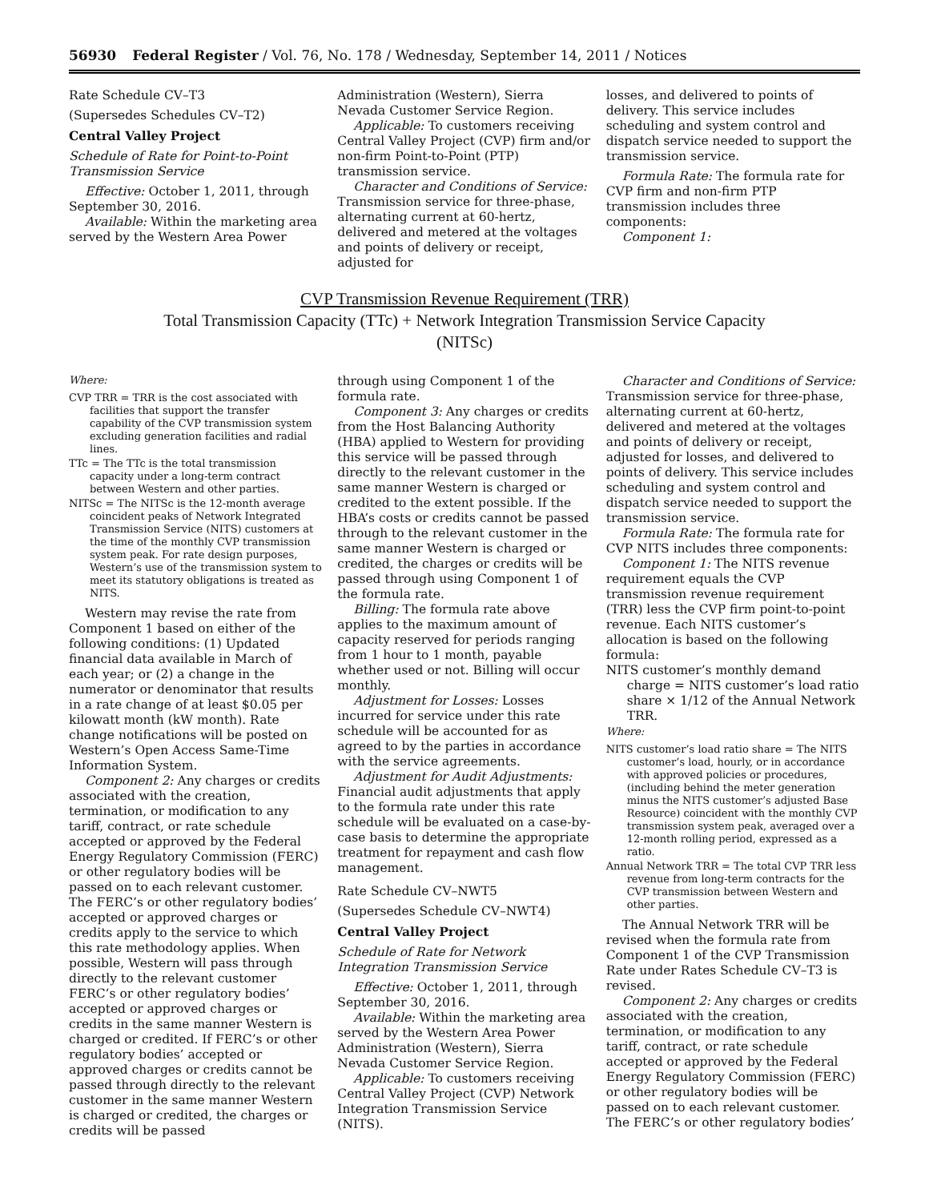56930 Federal Register / Vol. 76, No. 178 / Wednesday, September 14, 2011 / Notices
Rate Schedule CV–T3
(Supersedes Schedules CV–T2)
Central Valley Project
Schedule of Rate for Point-to-Point Transmission Service
Effective: October 1, 2011, through September 30, 2016.
Available: Within the marketing area served by the Western Area Power
Administration (Western), Sierra Nevada Customer Service Region.
Applicable: To customers receiving Central Valley Project (CVP) firm and/or non-firm Point-to-Point (PTP) transmission service.
Character and Conditions of Service: Transmission service for three-phase, alternating current at 60-hertz, delivered and metered at the voltages and points of delivery or receipt, adjusted for
losses, and delivered to points of delivery. This service includes scheduling and system control and dispatch service needed to support the transmission service.
Formula Rate: The formula rate for CVP firm and non-firm PTP transmission includes three components:
Component 1:
CVP Transmission Revenue Requirement (TRR)
Total Transmission Capacity (TTc) + Network Integration Transmission Service Capacity
(NITSc)
Where:
CVP TRR = TRR is the cost associated with facilities that support the transfer capability of the CVP transmission system excluding generation facilities and radial lines.
TTc = The TTc is the total transmission capacity under a long-term contract between Western and other parties.
NITSc = The NITSc is the 12-month average coincident peaks of Network Integrated Transmission Service (NITS) customers at the time of the monthly CVP transmission system peak. For rate design purposes, Western’s use of the transmission system to meet its statutory obligations is treated as NITS.
Western may revise the rate from Component 1 based on either of the following conditions: (1) Updated financial data available in March of each year; or (2) a change in the numerator or denominator that results in a rate change of at least $0.05 per kilowatt month (kW month). Rate change notifications will be posted on Western’s Open Access Same-Time Information System.
Component 2: Any charges or credits associated with the creation, termination, or modification to any tariff, contract, or rate schedule accepted or approved by the Federal Energy Regulatory Commission (FERC) or other regulatory bodies will be passed on to each relevant customer. The FERC’s or other regulatory bodies’ accepted or approved charges or credits apply to the service to which this rate methodology applies. When possible, Western will pass through directly to the relevant customer FERC’s or other regulatory bodies’ accepted or approved charges or credits in the same manner Western is charged or credited. If FERC’s or other regulatory bodies’ accepted or approved charges or credits cannot be passed through directly to the relevant customer in the same manner Western is charged or credited, the charges or credits will be passed
through using Component 1 of the formula rate.
Component 3: Any charges or credits from the Host Balancing Authority (HBA) applied to Western for providing this service will be passed through directly to the relevant customer in the same manner Western is charged or credited to the extent possible. If the HBA’s costs or credits cannot be passed through to the relevant customer in the same manner Western is charged or credited, the charges or credits will be passed through using Component 1 of the formula rate.
Billing: The formula rate above applies to the maximum amount of capacity reserved for periods ranging from 1 hour to 1 month, payable whether used or not. Billing will occur monthly.
Adjustment for Losses: Losses incurred for service under this rate schedule will be accounted for as agreed to by the parties in accordance with the service agreements.
Adjustment for Audit Adjustments: Financial audit adjustments that apply to the formula rate under this rate schedule will be evaluated on a case-by-case basis to determine the appropriate treatment for repayment and cash flow management.
Rate Schedule CV–NWT5
(Supersedes Schedule CV–NWT4)
Central Valley Project
Schedule of Rate for Network Integration Transmission Service
Effective: October 1, 2011, through September 30, 2016.
Available: Within the marketing area served by the Western Area Power Administration (Western), Sierra Nevada Customer Service Region.
Applicable: To customers receiving Central Valley Project (CVP) Network Integration Transmission Service (NITS).
Character and Conditions of Service: Transmission service for three-phase, alternating current at 60-hertz, delivered and metered at the voltages and points of delivery or receipt, adjusted for losses, and delivered to points of delivery. This service includes scheduling and system control and dispatch service needed to support the transmission service.
Formula Rate: The formula rate for CVP NITS includes three components:
Component 1: The NITS revenue requirement equals the CVP transmission revenue requirement (TRR) less the CVP firm point-to-point revenue. Each NITS customer’s allocation is based on the following formula:
NITS customer’s monthly demand charge = NITS customer’s load ratio share × 1/12 of the Annual Network TRR.
Where:
NITS customer’s load ratio share = The NITS customer’s load, hourly, or in accordance with approved policies or procedures, (including behind the meter generation minus the NITS customer’s adjusted Base Resource) coincident with the monthly CVP transmission system peak, averaged over a 12-month rolling period, expressed as a ratio.
Annual Network TRR = The total CVP TRR less revenue from long-term contracts for the CVP transmission between Western and other parties.
The Annual Network TRR will be revised when the formula rate from Component 1 of the CVP Transmission Rate under Rates Schedule CV–T3 is revised.
Component 2: Any charges or credits associated with the creation, termination, or modification to any tariff, contract, or rate schedule accepted or approved by the Federal Energy Regulatory Commission (FERC) or other regulatory bodies will be passed on to each relevant customer. The FERC’s or other regulatory bodies’